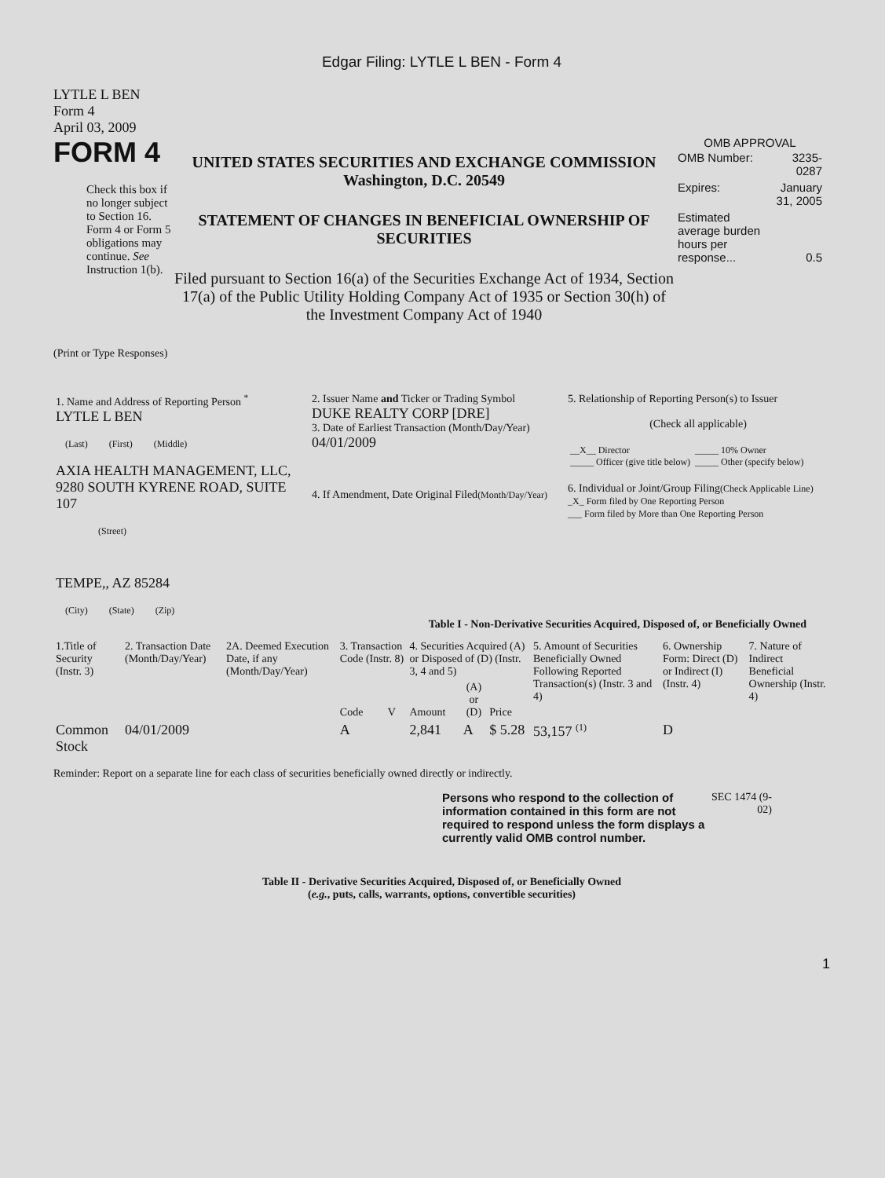Edgar Filing: LYTLE L BEN - Form 4
LYTLE L BEN
Form 4
April 03, 2009
FORM 4
Check this box if no longer subject to Section 16. Form 4 or Form 5 obligations may continue. See Instruction 1(b).
UNITED STATES SECURITIES AND EXCHANGE COMMISSION
Washington, D.C. 20549
STATEMENT OF CHANGES IN BENEFICIAL OWNERSHIP OF SECURITIES
Filed pursuant to Section 16(a) of the Securities Exchange Act of 1934, Section 17(a) of the Public Utility Holding Company Act of 1935 or Section 30(h) of the Investment Company Act of 1940
OMB APPROVAL
| OMB Number: | 3235-0287 |
| Expires: | January 31, 2005 |
| Estimated average burden hours per response... | 0.5 |
(Print or Type Responses)
| 1. Name and Address of Reporting Person <sup>*</sup> LYTLE L BEN (Last) (First) (Middle) AXIA HEALTH MANAGEMENT, LLC, 9280 SOUTH KYRENE ROAD, SUITE 107 (Street) TEMPE,, AZ 85284 (City) (State) (Zip) | 2. Issuer Name and Ticker or Trading Symbol DUKE REALTY CORP [DRE] 3. Date of Earliest Transaction (Month/Day/Year) 04/01/2009 4. If Amendment, Date Original Filed (Month/Day/Year) | 5. Relationship of Reporting Person(s) to Issuer (Check all applicable) / __X__ Director _____ Officer (give title below) / _____ 10% Owner _____ Other (specify below) / 6. Individual or Joint/Group Filing (Check Applicable Line) _X_ Form filed by One Reporting Person ___ Form filed by More than One Reporting Person |
Table I - Non-Derivative Securities Acquired, Disposed of, or Beneficially Owned
| 1.Title of Security (Instr. 3) | 2. Transaction Date (Month/Day/Year) | 2A. Deemed Execution Date, if any (Month/Day/Year) | 3. Transaction Code (Instr. 8) | | 4. Securities Acquired (A) or Disposed of (D) (Instr. 3, 4 and 5) | | | 5. Amount of Securities Beneficially Owned Following Reported Transaction(s) (Instr. 3 and 4) | 6. Ownership Form: Direct (D) or Indirect (I) (Instr. 4) | 7. Nature of Indirect Beneficial Ownership (Instr. 4) |
| --- | --- | --- | --- | --- | --- | --- | --- | --- | --- | --- |
| | | | Code | V | Amount | (A) or (D) | Price | | | |
| Common Stock | 04/01/2009 | | A | | 2,841 | A | $ 5.28 | 53,157 <sup>(1)</sup> | D | |
Reminder: Report on a separate line for each class of securities beneficially owned directly or indirectly.
Persons who respond to the collection of information contained in this form are not required to respond unless the form displays a currently valid OMB control number.
SEC 1474 (9-02)
Table II - Derivative Securities Acquired, Disposed of, or Beneficially Owned
(e.g., puts, calls, warrants, options, convertible securities)
1